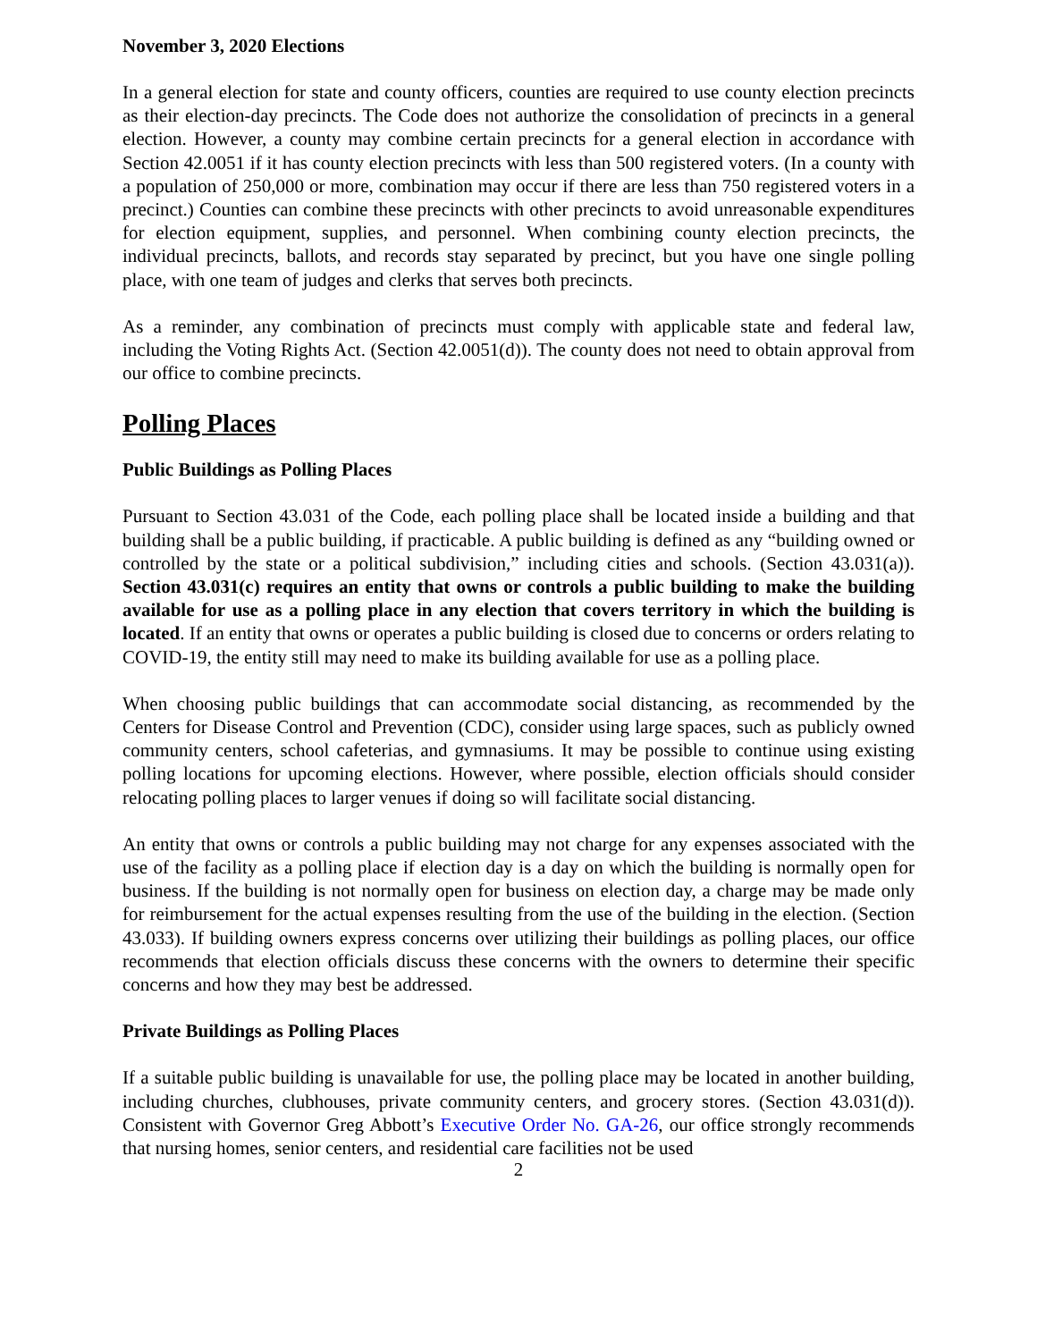November 3, 2020 Elections
In a general election for state and county officers, counties are required to use county election precincts as their election-day precincts. The Code does not authorize the consolidation of precincts in a general election. However, a county may combine certain precincts for a general election in accordance with Section 42.0051 if it has county election precincts with less than 500 registered voters. (In a county with a population of 250,000 or more, combination may occur if there are less than 750 registered voters in a precinct.) Counties can combine these precincts with other precincts to avoid unreasonable expenditures for election equipment, supplies, and personnel. When combining county election precincts, the individual precincts, ballots, and records stay separated by precinct, but you have one single polling place, with one team of judges and clerks that serves both precincts.
As a reminder, any combination of precincts must comply with applicable state and federal law, including the Voting Rights Act. (Section 42.0051(d)). The county does not need to obtain approval from our office to combine precincts.
Polling Places
Public Buildings as Polling Places
Pursuant to Section 43.031 of the Code, each polling place shall be located inside a building and that building shall be a public building, if practicable. A public building is defined as any “building owned or controlled by the state or a political subdivision,” including cities and schools. (Section 43.031(a)). Section 43.031(c) requires an entity that owns or controls a public building to make the building available for use as a polling place in any election that covers territory in which the building is located. If an entity that owns or operates a public building is closed due to concerns or orders relating to COVID-19, the entity still may need to make its building available for use as a polling place.
When choosing public buildings that can accommodate social distancing, as recommended by the Centers for Disease Control and Prevention (CDC), consider using large spaces, such as publicly owned community centers, school cafeterias, and gymnasiums. It may be possible to continue using existing polling locations for upcoming elections. However, where possible, election officials should consider relocating polling places to larger venues if doing so will facilitate social distancing.
An entity that owns or controls a public building may not charge for any expenses associated with the use of the facility as a polling place if election day is a day on which the building is normally open for business. If the building is not normally open for business on election day, a charge may be made only for reimbursement for the actual expenses resulting from the use of the building in the election. (Section 43.033). If building owners express concerns over utilizing their buildings as polling places, our office recommends that election officials discuss these concerns with the owners to determine their specific concerns and how they may best be addressed.
Private Buildings as Polling Places
If a suitable public building is unavailable for use, the polling place may be located in another building, including churches, clubhouses, private community centers, and grocery stores. (Section 43.031(d)). Consistent with Governor Greg Abbott’s Executive Order No. GA-26, our office strongly recommends that nursing homes, senior centers, and residential care facilities not be used
2